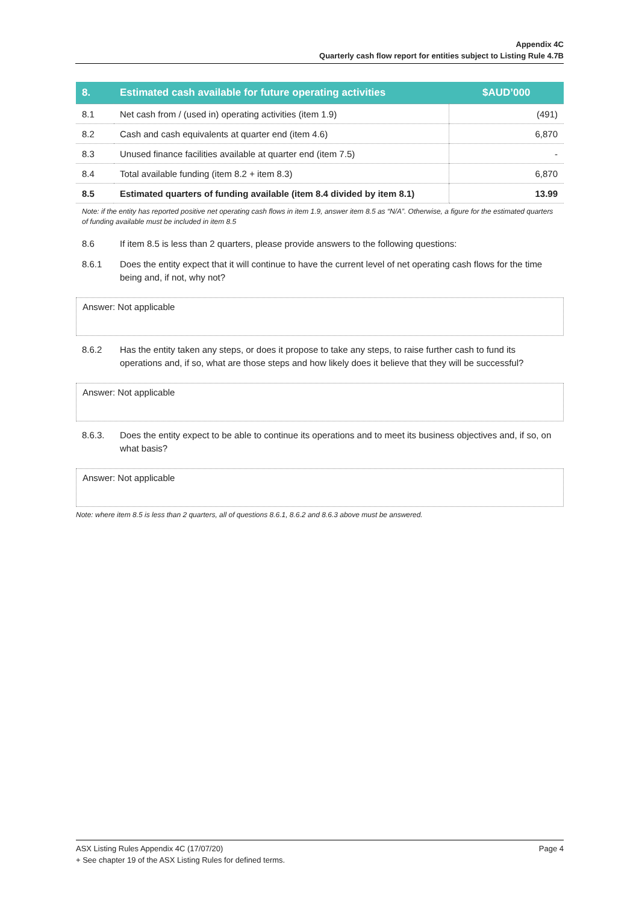Appendix 4C
Quarterly cash flow report for entities subject to Listing Rule 4.7B
| 8. | Estimated cash available for future operating activities | $AUD’000 |
| --- | --- | --- |
| 8.1 | Net cash from / (used in) operating activities (item 1.9) | (491) |
| 8.2 | Cash and cash equivalents at quarter end (item 4.6) | 6,870 |
| 8.3 | Unused finance facilities available at quarter end (item 7.5) | - |
| 8.4 | Total available funding (item 8.2 + item 8.3) | 6,870 |
| 8.5 | Estimated quarters of funding available (item 8.4 divided by item 8.1) | 13.99 |
Note: if the entity has reported positive net operating cash flows in item 1.9, answer item 8.5 as “N/A”. Otherwise, a figure for the estimated quarters of funding available must be included in item 8.5
8.6 If item 8.5 is less than 2 quarters, please provide answers to the following questions:
8.6.1 Does the entity expect that it will continue to have the current level of net operating cash flows for the time being and, if not, why not?
Answer: Not applicable
8.6.2 Has the entity taken any steps, or does it propose to take any steps, to raise further cash to fund its operations and, if so, what are those steps and how likely does it believe that they will be successful?
Answer: Not applicable
8.6.3. Does the entity expect to be able to continue its operations and to meet its business objectives and, if so, on what basis?
Answer: Not applicable
Note: where item 8.5 is less than 2 quarters, all of questions 8.6.1, 8.6.2 and 8.6.3 above must be answered.
ASX Listing Rules Appendix 4C (17/07/20) Page 4
+ See chapter 19 of the ASX Listing Rules for defined terms.